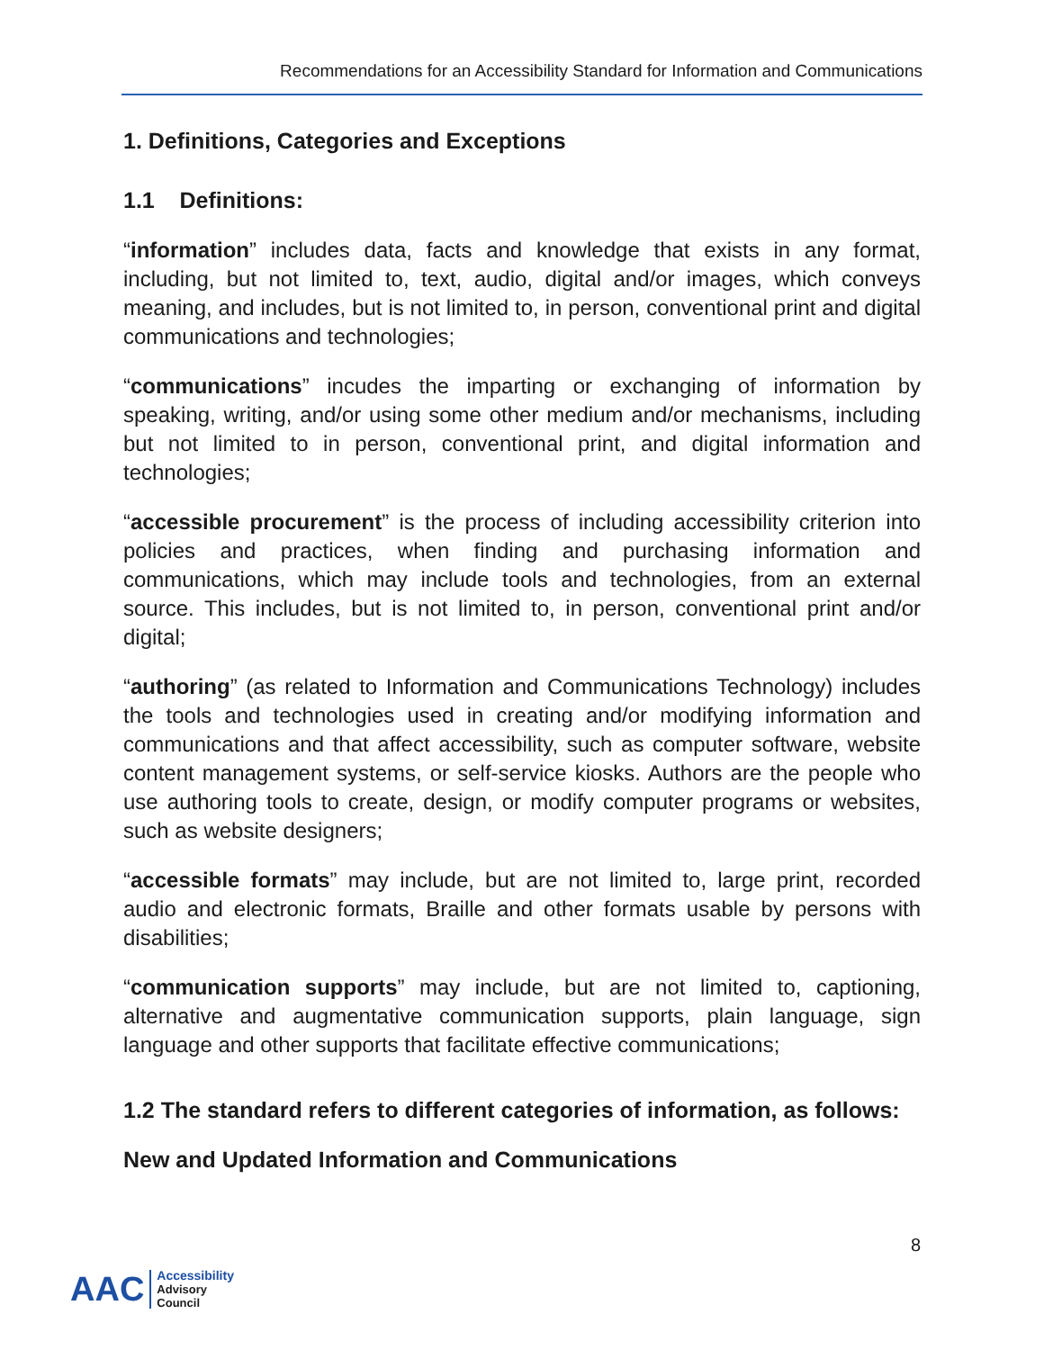Recommendations for an Accessibility Standard for Information and Communications
1. Definitions, Categories and Exceptions
1.1 Definitions:
“information” includes data, facts and knowledge that exists in any format, including, but not limited to, text, audio, digital and/or images, which conveys meaning, and includes, but is not limited to, in person, conventional print and digital communications and technologies;
“communications” incudes the imparting or exchanging of information by speaking, writing, and/or using some other medium and/or mechanisms, including but not limited to in person, conventional print, and digital information and technologies;
“accessible procurement” is the process of including accessibility criterion into policies and practices, when finding and purchasing information and communications, which may include tools and technologies, from an external source. This includes, but is not limited to, in person, conventional print and/or digital;
“authoring” (as related to Information and Communications Technology) includes the tools and technologies used in creating and/or modifying information and communications and that affect accessibility, such as computer software, website content management systems, or self-service kiosks. Authors are the people who use authoring tools to create, design, or modify computer programs or websites, such as website designers;
“accessible formats” may include, but are not limited to, large print, recorded audio and electronic formats, Braille and other formats usable by persons with disabilities;
“communication supports” may include, but are not limited to, captioning, alternative and augmentative communication supports, plain language, sign language and other supports that facilitate effective communications;
1.2 The standard refers to different categories of information, as follows:
New and Updated Information and Communications
8
AAC
Accessibility
Advisory
Council